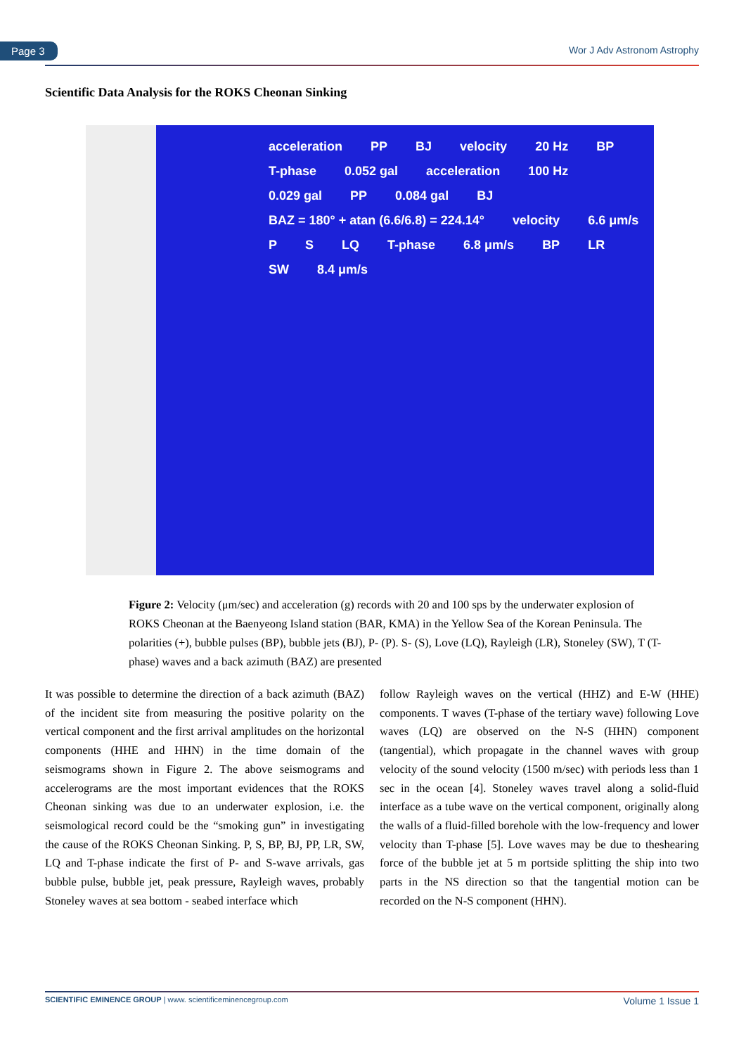Page 3 Wor J Adv Astronom Astrophy
Scientific Data Analysis for the ROKS Cheonan Sinking
acceleration PP BJ velocity 20 Hz BP T-phase 0.052 gal acceleration 100 Hz 0.029 gal PP 0.084 gal BJ BAZ = 180° + atan (6.6/6.8) = 224.14° velocity 6.6 μm/s P S LQ T-phase 6.8 μm/s BP LR SW 8.4 μm/s
Figure 2: Velocity (μm/sec) and acceleration (g) records with 20 and 100 sps by the underwater explosion of ROKS Cheonan at the Baenyeong Island station (BAR, KMA) in the Yellow Sea of the Korean Peninsula. The polarities (+), bubble pulses (BP), bubble jets (BJ), P- (P). S- (S), Love (LQ), Rayleigh (LR), Stoneley (SW), T (T-phase) waves and a back azimuth (BAZ) are presented
It was possible to determine the direction of a back azimuth (BAZ) of the incident site from measuring the positive polarity on the vertical component and the first arrival amplitudes on the horizontal components (HHE and HHN) in the time domain of the seismograms shown in Figure 2. The above seismograms and accelerograms are the most important evidences that the ROKS Cheonan sinking was due to an underwater explosion, i.e. the seismological record could be the “smoking gun” in investigating the cause of the ROKS Cheonan Sinking. P, S, BP, BJ, PP, LR, SW, LQ and T-phase indicate the first of P- and S-wave arrivals, gas bubble pulse, bubble jet, peak pressure, Rayleigh waves, probably Stoneley waves at sea bottom - seabed interface which
follow Rayleigh waves on the vertical (HHZ) and E-W (HHE) components. T waves (T-phase of the tertiary wave) following Love waves (LQ) are observed on the N-S (HHN) component (tangential), which propagate in the channel waves with group velocity of the sound velocity (1500 m/sec) with periods less than 1 sec in the ocean [4]. Stoneley waves travel along a solid-fluid interface as a tube wave on the vertical component, originally along the walls of a fluid-filled borehole with the low-frequency and lower velocity than T-phase [5]. Love waves may be due to theshearing force of the bubble jet at 5 m portside splitting the ship into two parts in the NS direction so that the tangential motion can be recorded on the N-S component (HHN).
SCIENTIFIC EMINENCE GROUP | www. scientificeminencegroup.com Volume 1 Issue 1